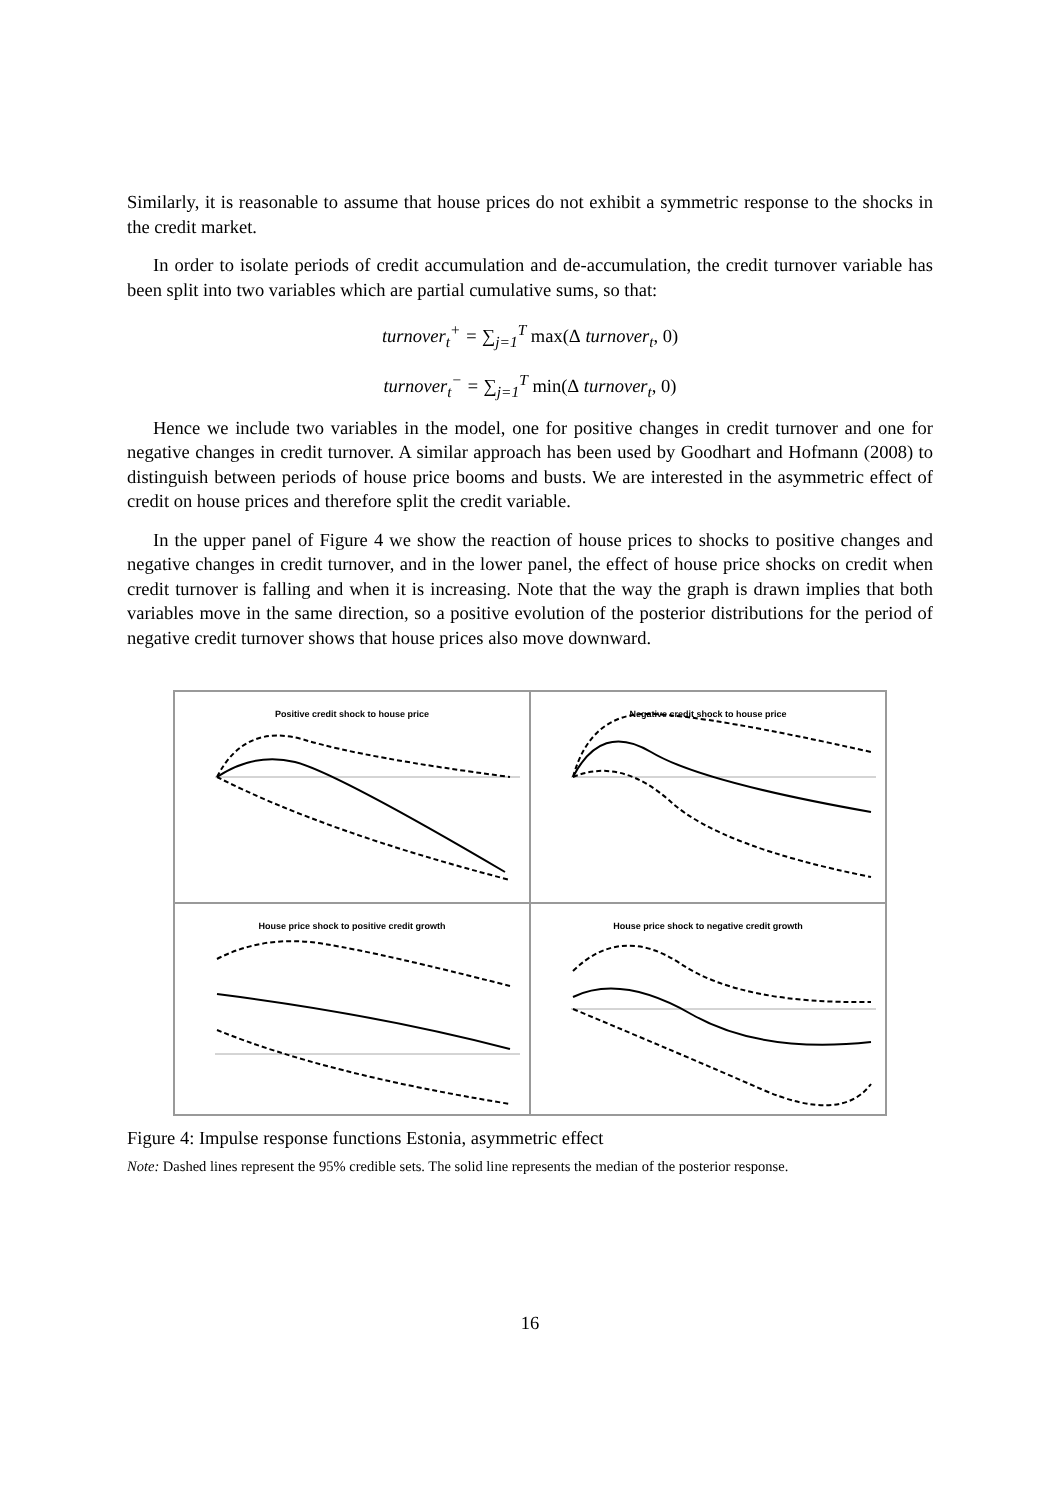Similarly, it is reasonable to assume that house prices do not exhibit a symmetric response to the shocks in the credit market.
In order to isolate periods of credit accumulation and de-accumulation, the credit turnover variable has been split into two variables which are partial cumulative sums, so that:
turnover<sub>t</sub><sup>+</sup> = ∑<sub>j=1</sub><sup>T</sup> max(Δ turnover<sub>t</sub>, 0)
turnover<sub>t</sub><sup>−</sup> = ∑<sub>j=1</sub><sup>T</sup> min(Δ turnover<sub>t</sub>, 0)
Hence we include two variables in the model, one for positive changes in credit turnover and one for negative changes in credit turnover. A similar approach has been used by Goodhart and Hofmann (2008) to distinguish between periods of house price booms and busts. We are interested in the asymmetric effect of credit on house prices and therefore split the credit variable.
In the upper panel of Figure 4 we show the reaction of house prices to shocks to positive changes and negative changes in credit turnover, and in the lower panel, the effect of house price shocks on credit when credit turnover is falling and when it is increasing. Note that the way the graph is drawn implies that both variables move in the same direction, so a positive evolution of the posterior distributions for the period of negative credit turnover shows that house prices also move downward.
Positive credit shock to house price
Negative credit shock to house price
House price shock to positive credit growth
House price shock to negative credit growth
Figure 4: Impulse response functions Estonia, asymmetric effect
Note: Dashed lines represent the 95% credible sets. The solid line represents the median of the posterior response.
16